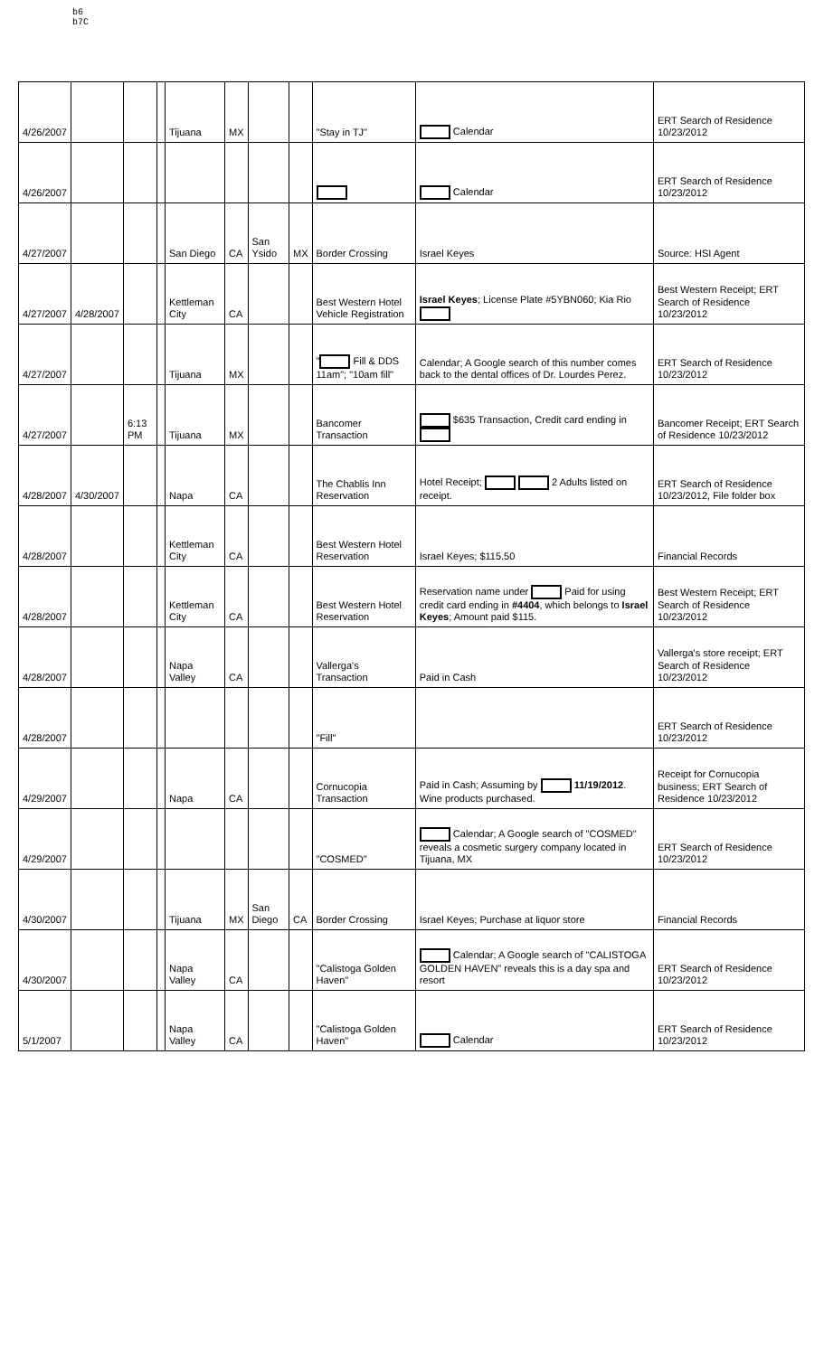b6
b7C
| 4/26/2007 | | | | Tijuana | MX | | | "Stay in TJ" | Calendar | ERT Search of Residence 10/23/2012 |
| 4/26/2007 | | | | | | | | | Calendar | ERT Search of Residence 10/23/2012 |
| 4/27/2007 | | | | San Diego | CA | San Ysido | MX | Border Crossing | Israel Keyes | Source: HSI Agent |
| 4/27/2007 | 4/28/2007 | | | Kettleman City | CA | | | Best Western Hotel Vehicle Registration | Israel Keyes ; License Plate #5YBN060; Kia Rio | Best Western Receipt; ERT Search of Residence 10/23/2012 |
| 4/27/2007 | | | | Tijuana | MX | | | " Fill & DDS 11am"; "10am fill" | Calendar; A Google search of this number comes back to the dental offices of Dr. Lourdes Perez. | ERT Search of Residence 10/23/2012 |
| 4/27/2007 | | 6:13 PM | | Tijuana | MX | | | Bancomer Transaction | $635 Transaction, Credit card ending in | Bancomer Receipt; ERT Search of Residence 10/23/2012 |
| 4/28/2007 | 4/30/2007 | | | Napa | CA | | | The Chablis Inn Reservation | Hotel Receipt; 2 Adults listed on receipt. | ERT Search of Residence 10/23/2012, File folder box |
| 4/28/2007 | | | | Kettleman City | CA | | | Best Western Hotel Reservation | Israel Keyes; $115.50 | Financial Records |
| 4/28/2007 | | | | Kettleman City | CA | | | Best Western Hotel Reservation | Reservation name under Paid for using credit card ending in #4404 , which belongs to Israel Keyes ; Amount paid $115. | Best Western Receipt; ERT Search of Residence 10/23/2012 |
| 4/28/2007 | | | | Napa Valley | CA | | | Vallerga's Transaction | Paid in Cash | Vallerga's store receipt; ERT Search of Residence 10/23/2012 |
| 4/28/2007 | | | | | | | | "Fill" | | ERT Search of Residence 10/23/2012 |
| 4/29/2007 | | | | Napa | CA | | | Cornucopia Transaction | Paid in Cash; Assuming by 11/19/2012 . Wine products purchased. | Receipt for Cornucopia business; ERT Search of Residence 10/23/2012 |
| 4/29/2007 | | | | | | | | "COSMED" | Calendar; A Google search of "COSMED" reveals a cosmetic surgery company located in Tijuana, MX | ERT Search of Residence 10/23/2012 |
| 4/30/2007 | | | | Tijuana | MX | San Diego | CA | Border Crossing | Israel Keyes; Purchase at liquor store | Financial Records |
| 4/30/2007 | | | | Napa Valley | CA | | | "Calistoga Golden Haven" | Calendar; A Google search of "CALISTOGA GOLDEN HAVEN" reveals this is a day spa and resort | ERT Search of Residence 10/23/2012 |
| 5/1/2007 | | | | Napa Valley | CA | | | "Calistoga Golden Haven" | Calendar | ERT Search of Residence 10/23/2012 |